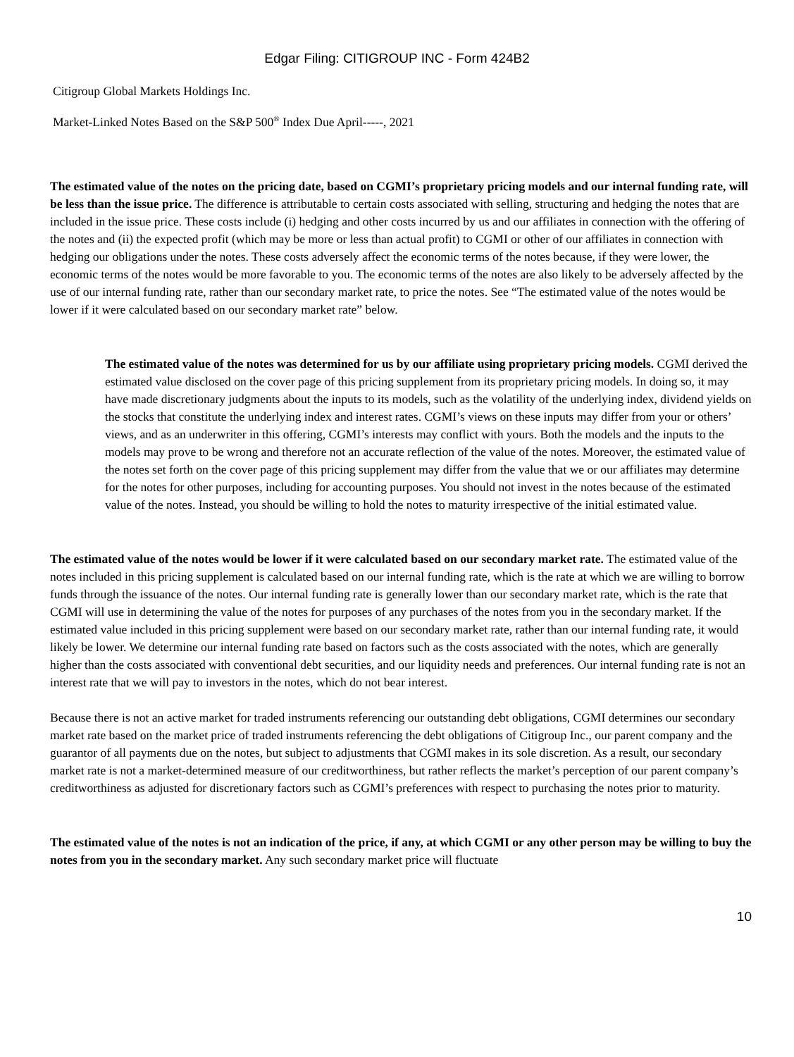Edgar Filing: CITIGROUP INC - Form 424B2
Citigroup Global Markets Holdings Inc.
Market-Linked Notes Based on the S&P 500<sup>®</sup> Index Due April-----, 2021
The estimated value of the notes on the pricing date, based on CGMI’s proprietary pricing models and our internal funding rate, will be less than the issue price. The difference is attributable to certain costs associated with selling, structuring and hedging the notes that are included in the issue price. These costs include (i) hedging and other costs incurred by us and our affiliates in connection with the offering of the notes and (ii) the expected profit (which may be more or less than actual profit) to CGMI or other of our affiliates in connection with hedging our obligations under the notes. These costs adversely affect the economic terms of the notes because, if they were lower, the economic terms of the notes would be more favorable to you. The economic terms of the notes are also likely to be adversely affected by the use of our internal funding rate, rather than our secondary market rate, to price the notes. See “The estimated value of the notes would be lower if it were calculated based on our secondary market rate” below.
The estimated value of the notes was determined for us by our affiliate using proprietary pricing models. CGMI derived the estimated value disclosed on the cover page of this pricing supplement from its proprietary pricing models. In doing so, it may have made discretionary judgments about the inputs to its models, such as the volatility of the underlying index, dividend yields on the stocks that constitute the underlying index and interest rates. CGMI’s views on these inputs may differ from your or others’ views, and as an underwriter in this offering, CGMI’s interests may conflict with yours. Both the models and the inputs to the models may prove to be wrong and therefore not an accurate reflection of the value of the notes. Moreover, the estimated value of the notes set forth on the cover page of this pricing supplement may differ from the value that we or our affiliates may determine for the notes for other purposes, including for accounting purposes. You should not invest in the notes because of the estimated value of the notes. Instead, you should be willing to hold the notes to maturity irrespective of the initial estimated value.
The estimated value of the notes would be lower if it were calculated based on our secondary market rate. The estimated value of the notes included in this pricing supplement is calculated based on our internal funding rate, which is the rate at which we are willing to borrow funds through the issuance of the notes. Our internal funding rate is generally lower than our secondary market rate, which is the rate that CGMI will use in determining the value of the notes for purposes of any purchases of the notes from you in the secondary market. If the estimated value included in this pricing supplement were based on our secondary market rate, rather than our internal funding rate, it would likely be lower. We determine our internal funding rate based on factors such as the costs associated with the notes, which are generally higher than the costs associated with conventional debt securities, and our liquidity needs and preferences. Our internal funding rate is not an interest rate that we will pay to investors in the notes, which do not bear interest.
Because there is not an active market for traded instruments referencing our outstanding debt obligations, CGMI determines our secondary market rate based on the market price of traded instruments referencing the debt obligations of Citigroup Inc., our parent company and the guarantor of all payments due on the notes, but subject to adjustments that CGMI makes in its sole discretion. As a result, our secondary market rate is not a market-determined measure of our creditworthiness, but rather reflects the market’s perception of our parent company’s creditworthiness as adjusted for discretionary factors such as CGMI’s preferences with respect to purchasing the notes prior to maturity.
The estimated value of the notes is not an indication of the price, if any, at which CGMI or any other person may be willing to buy the notes from you in the secondary market. Any such secondary market price will fluctuate
10